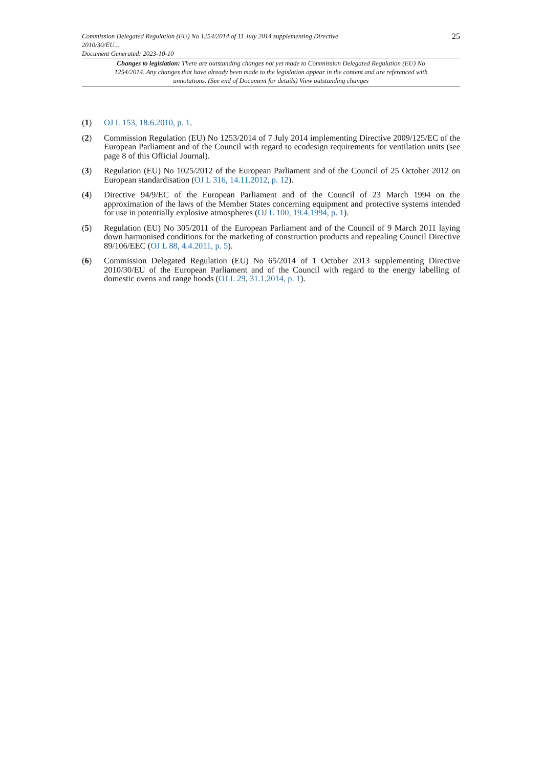Commission Delegated Regulation (EU) No 1254/2014 of 11 July 2014 supplementing Directive
2010/30/EU...
Document Generated: 2023-10-10
25
Changes to legislation: There are outstanding changes not yet made to Commission Delegated Regulation (EU) No 1254/2014. Any changes that have already been made to the legislation appear in the content and are referenced with annotations. (See end of Document for details) View outstanding changes
(1) OJ L 153, 18.6.2010, p. 1.
(2) Commission Regulation (EU) No 1253/2014 of 7 July 2014 implementing Directive 2009/125/EC of the European Parliament and of the Council with regard to ecodesign requirements for ventilation units (see page 8 of this Official Journal).
(3) Regulation (EU) No 1025/2012 of the European Parliament and of the Council of 25 October 2012 on European standardisation (OJ L 316, 14.11.2012, p. 12).
(4) Directive 94/9/EC of the European Parliament and of the Council of 23 March 1994 on the approximation of the laws of the Member States concerning equipment and protective systems intended for use in potentially explosive atmospheres (OJ L 100, 19.4.1994, p. 1).
(5) Regulation (EU) No 305/2011 of the European Parliament and of the Council of 9 March 2011 laying down harmonised conditions for the marketing of construction products and repealing Council Directive 89/106/EEC (OJ L 88, 4.4.2011, p. 5).
(6) Commission Delegated Regulation (EU) No 65/2014 of 1 October 2013 supplementing Directive 2010/30/EU of the European Parliament and of the Council with regard to the energy labelling of domestic ovens and range hoods (OJ L 29, 31.1.2014, p. 1).